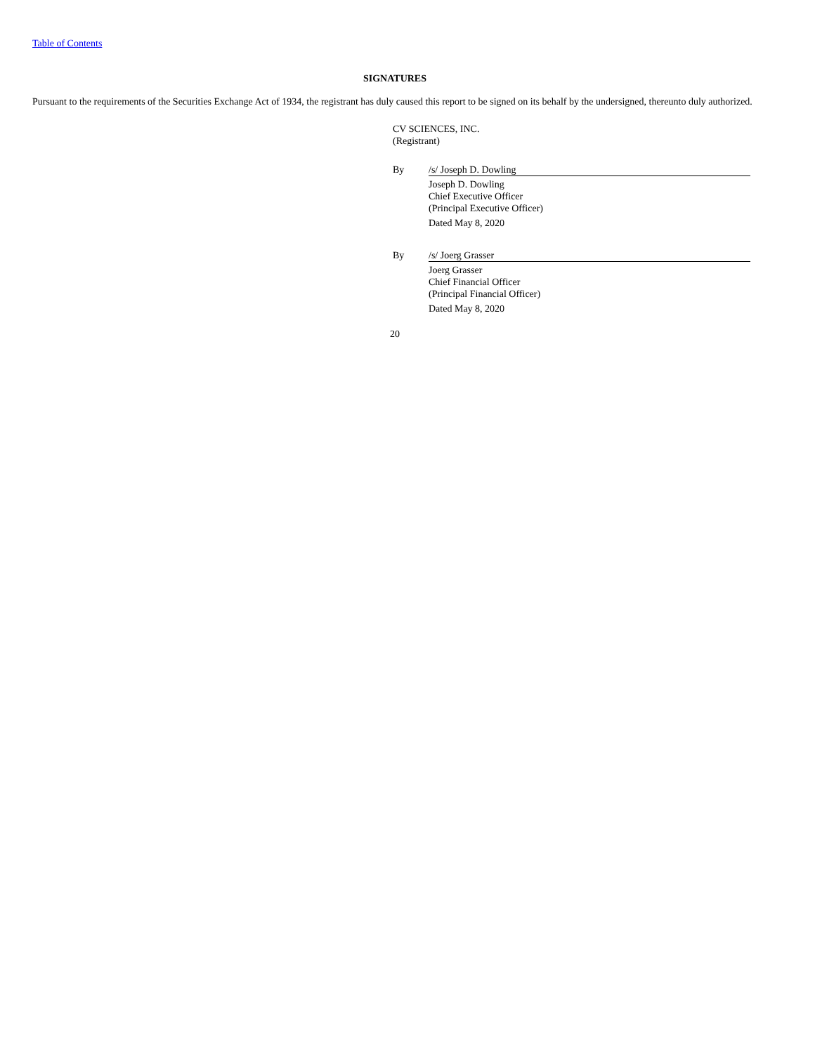Table of Contents
SIGNATURES
Pursuant to the requirements of the Securities Exchange Act of 1934, the registrant has duly caused this report to be signed on its behalf by the undersigned, thereunto duly authorized.
CV SCIENCES, INC.
(Registrant)
| By | /s/ Joseph D. Dowling |
| | Joseph D. Dowling Chief Executive Officer (Principal Executive Officer) Dated May 8, 2020 |
| By | /s/ Joerg Grasser |
| | Joerg Grasser Chief Financial Officer (Principal Financial Officer) Dated May 8, 2020 |
20